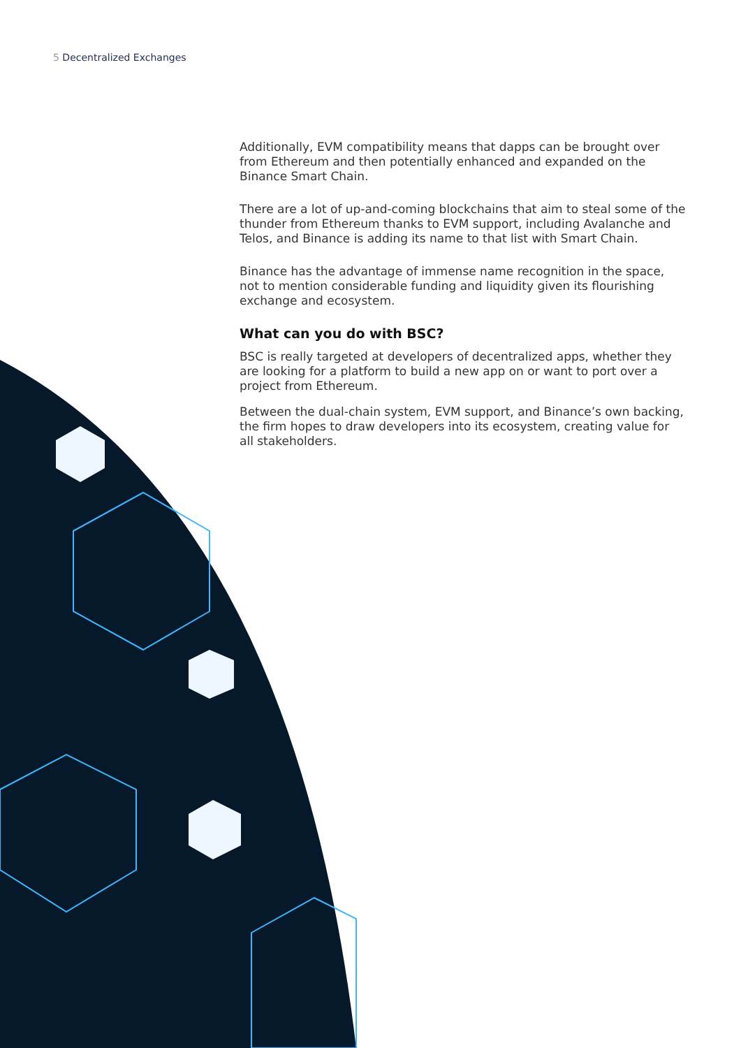5 Decentralized Exchanges
Additionally, EVM compatibility means that dapps can be brought over from Ethereum and then potentially enhanced and expanded on the Binance Smart Chain.
There are a lot of up-and-coming blockchains that aim to steal some of the thunder from Ethereum thanks to EVM support, including Avalanche and Telos, and Binance is adding its name to that list with Smart Chain.
Binance has the advantage of immense name recognition in the space, not to mention considerable funding and liquidity given its flourishing exchange and ecosystem.
What can you do with BSC?
BSC is really targeted at developers of decentralized apps, whether they are looking for a platform to build a new app on or want to port over a project from Ethereum.
Between the dual-chain system, EVM support, and Binance’s own backing, the firm hopes to draw developers into its ecosystem, creating value for all stakeholders.